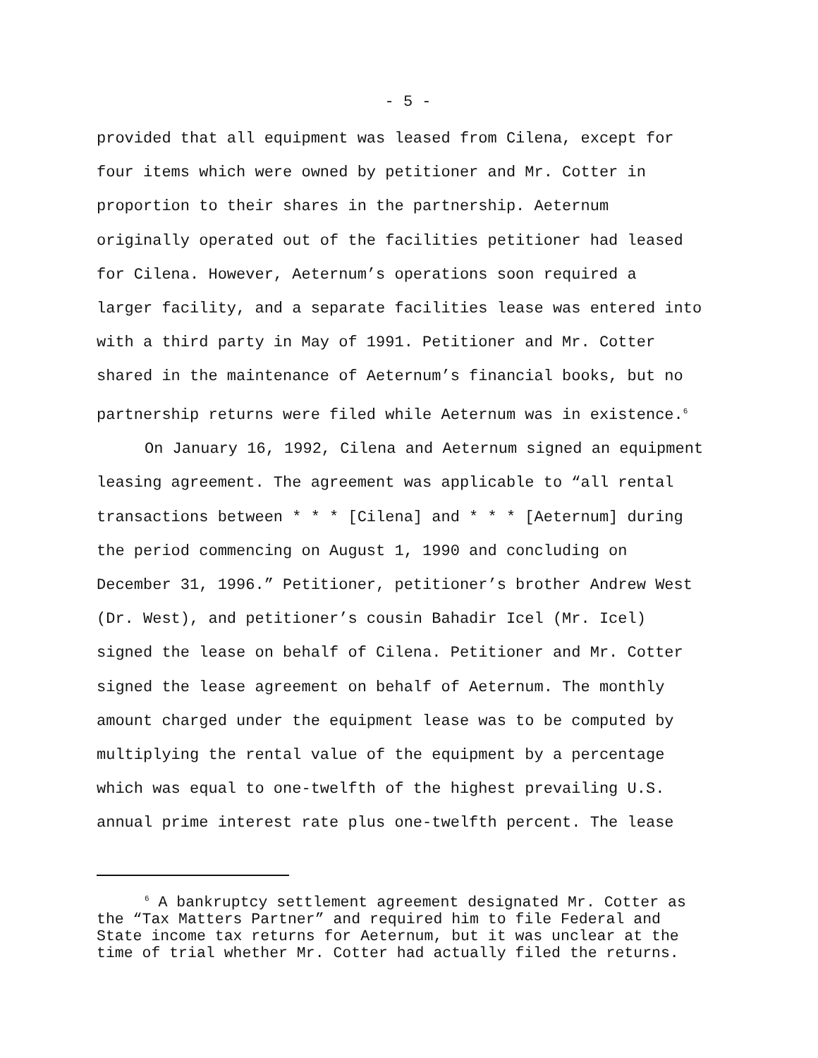- 5 -
provided that all equipment was leased from Cilena, except for four items which were owned by petitioner and Mr. Cotter in proportion to their shares in the partnership. Aeternum originally operated out of the facilities petitioner had leased for Cilena. However, Aeternum’s operations soon required a larger facility, and a separate facilities lease was entered into with a third party in May of 1991. Petitioner and Mr. Cotter shared in the maintenance of Aeternum’s financial books, but no partnership returns were filed while Aeternum was in existence.<sup>6</sup>
On January 16, 1992, Cilena and Aeternum signed an equipment leasing agreement. The agreement was applicable to “all rental transactions between * * * [Cilena] and * * * [Aeternum] during the period commencing on August 1, 1990 and concluding on December 31, 1996.” Petitioner, petitioner’s brother Andrew West (Dr. West), and petitioner’s cousin Bahadir Icel (Mr. Icel) signed the lease on behalf of Cilena. Petitioner and Mr. Cotter signed the lease agreement on behalf of Aeternum. The monthly amount charged under the equipment lease was to be computed by multiplying the rental value of the equipment by a percentage which was equal to one-twelfth of the highest prevailing U.S. annual prime interest rate plus one-twelfth percent. The lease
<sup>6</sup> A bankruptcy settlement agreement designated Mr. Cotter as the “Tax Matters Partner” and required him to file Federal and State income tax returns for Aeternum, but it was unclear at the time of trial whether Mr. Cotter had actually filed the returns.